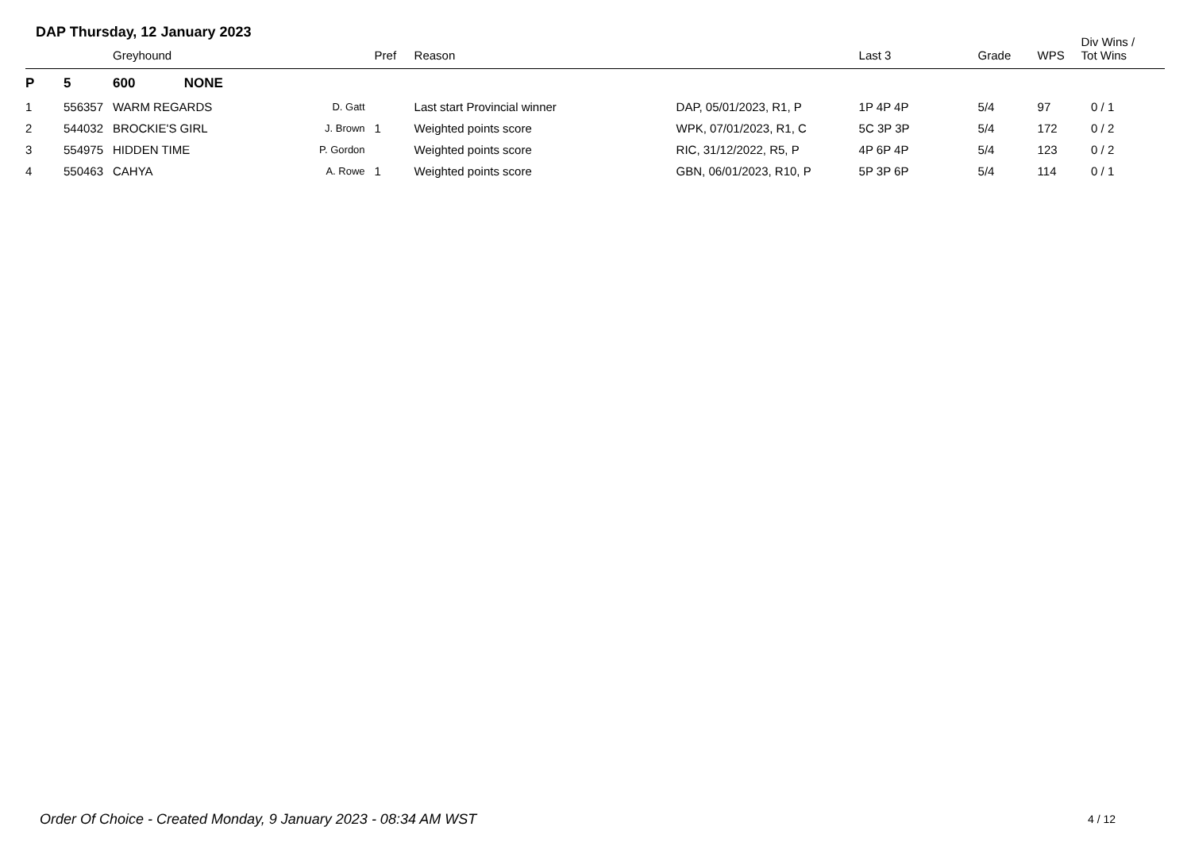DAP Thursday, 12 January 2023
| | | Greyhound | | Pref | Reason | | Last 3 | Grade | WPS | Div Wins / Tot Wins |
| --- | --- | --- | --- | --- | --- | --- | --- | --- | --- | --- |
| P | 5 | 600 NONE | | | | | | | | |
| 1 | 556357 | WARM REGARDS | D. Gatt | | Last start Provincial winner | DAP, 05/01/2023, R1, P | 1P 4P 4P | 5/4 | 97 | 0 / 1 |
| 2 | 544032 | BROCKIE'S GIRL | J. Brown | 1 | Weighted points score | WPK, 07/01/2023, R1, C | 5C 3P 3P | 5/4 | 172 | 0 / 2 |
| 3 | 554975 | HIDDEN TIME | P. Gordon | | Weighted points score | RIC, 31/12/2022, R5, P | 4P 6P 4P | 5/4 | 123 | 0 / 2 |
| 4 | 550463 | CAHYA | A. Rowe | 1 | Weighted points score | GBN, 06/01/2023, R10, P | 5P 3P 6P | 5/4 | 114 | 0 / 1 |
Order Of Choice - Created Monday, 9 January 2023 - 08:34 AM WST
4 / 12